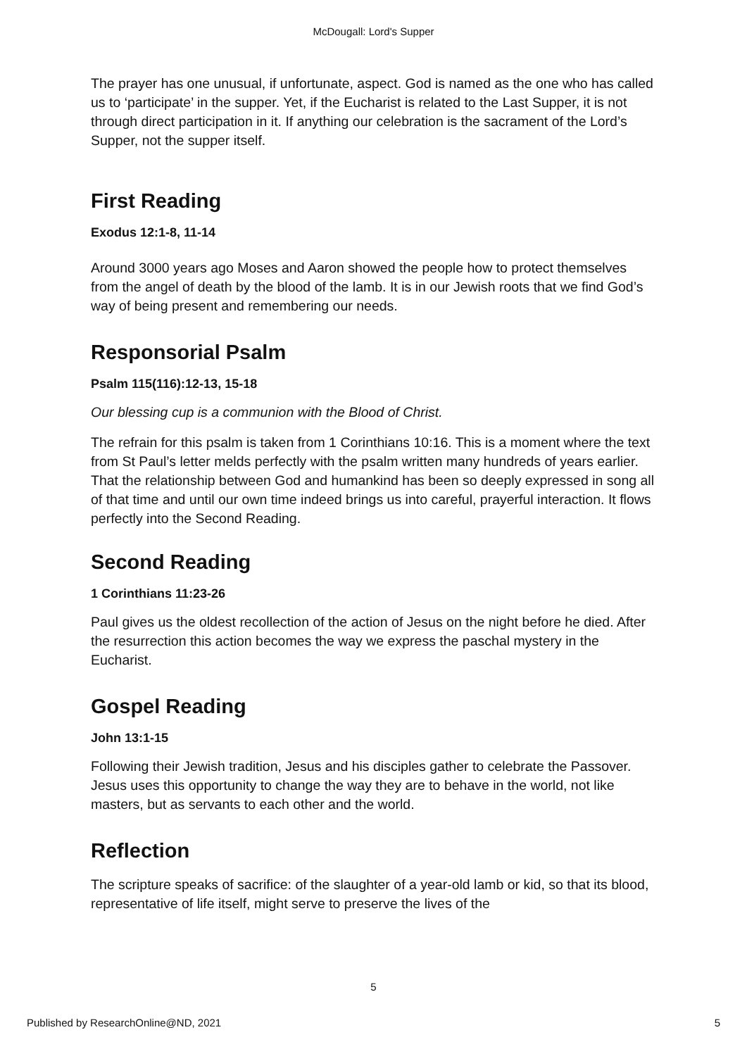McDougall: Lord's Supper
The prayer has one unusual, if unfortunate, aspect. God is named as the one who has called us to ‘participate’ in the supper. Yet, if the Eucharist is related to the Last Supper, it is not through direct participation in it. If anything our celebration is the sacrament of the Lord’s Supper, not the supper itself.
First Reading
Exodus 12:1-8, 11-14
Around 3000 years ago Moses and Aaron showed the people how to protect themselves from the angel of death by the blood of the lamb. It is in our Jewish roots that we find God’s way of being present and remembering our needs.
Responsorial Psalm
Psalm 115(116):12-13, 15-18
Our blessing cup is a communion with the Blood of Christ.
The refrain for this psalm is taken from 1 Corinthians 10:16. This is a moment where the text from St Paul’s letter melds perfectly with the psalm written many hundreds of years earlier. That the relationship between God and humankind has been so deeply expressed in song all of that time and until our own time indeed brings us into careful, prayerful interaction. It flows perfectly into the Second Reading.
Second Reading
1 Corinthians 11:23-26
Paul gives us the oldest recollection of the action of Jesus on the night before he died. After the resurrection this action becomes the way we express the paschal mystery in the Eucharist.
Gospel Reading
John 13:1-15
Following their Jewish tradition, Jesus and his disciples gather to celebrate the Passover. Jesus uses this opportunity to change the way they are to behave in the world, not like masters, but as servants to each other and the world.
Reflection
The scripture speaks of sacrifice: of the slaughter of a year-old lamb or kid, so that its blood, representative of life itself, might serve to preserve the lives of the
5
Published by ResearchOnline@ND, 2021 5